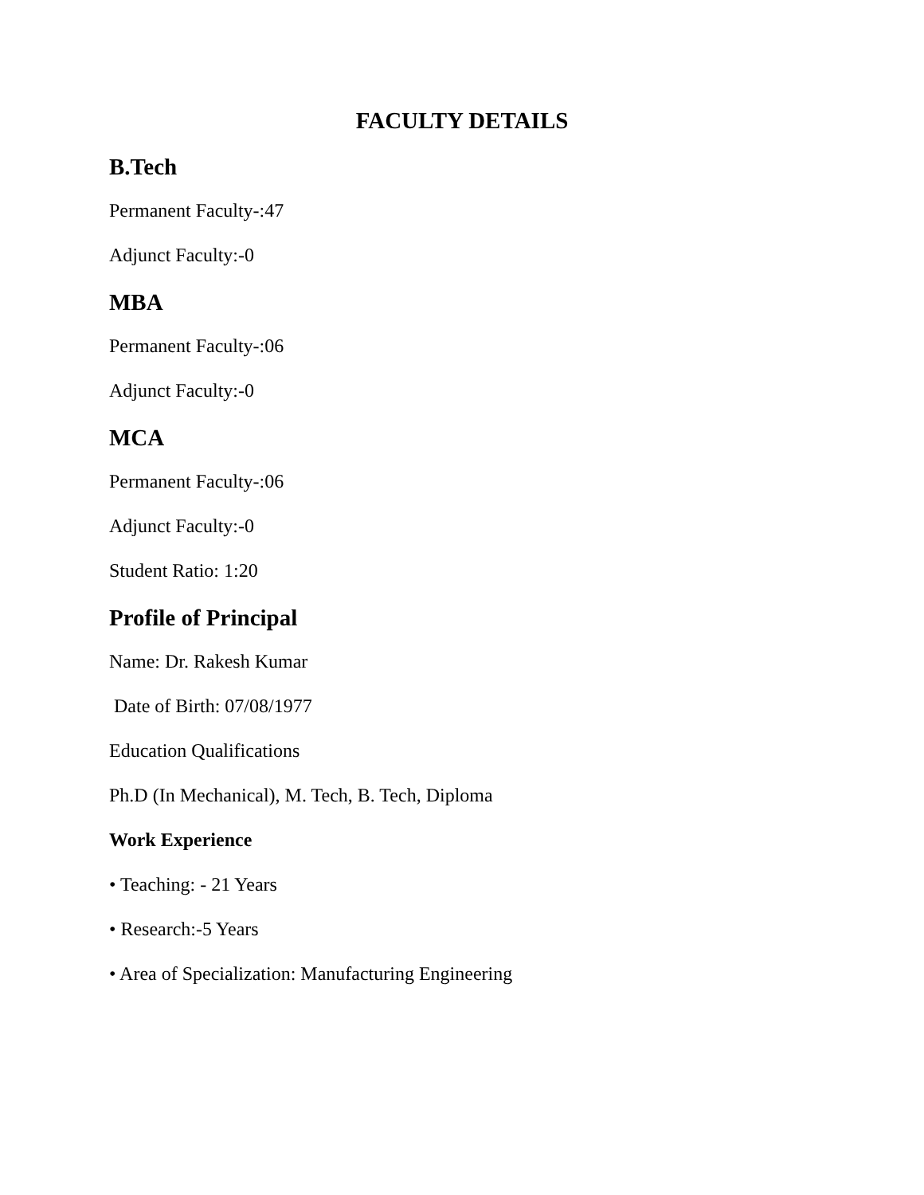FACULTY DETAILS
B.Tech
Permanent Faculty-:47
Adjunct Faculty:-0
MBA
Permanent Faculty-:06
Adjunct Faculty:-0
MCA
Permanent Faculty-:06
Adjunct Faculty:-0
Student Ratio: 1:20
Profile of Principal
Name: Dr. Rakesh Kumar
Date of Birth: 07/08/1977
Education Qualifications
Ph.D (In Mechanical), M. Tech, B. Tech, Diploma
Work Experience
• Teaching: - 21 Years
• Research:-5 Years
• Area of Specialization: Manufacturing Engineering